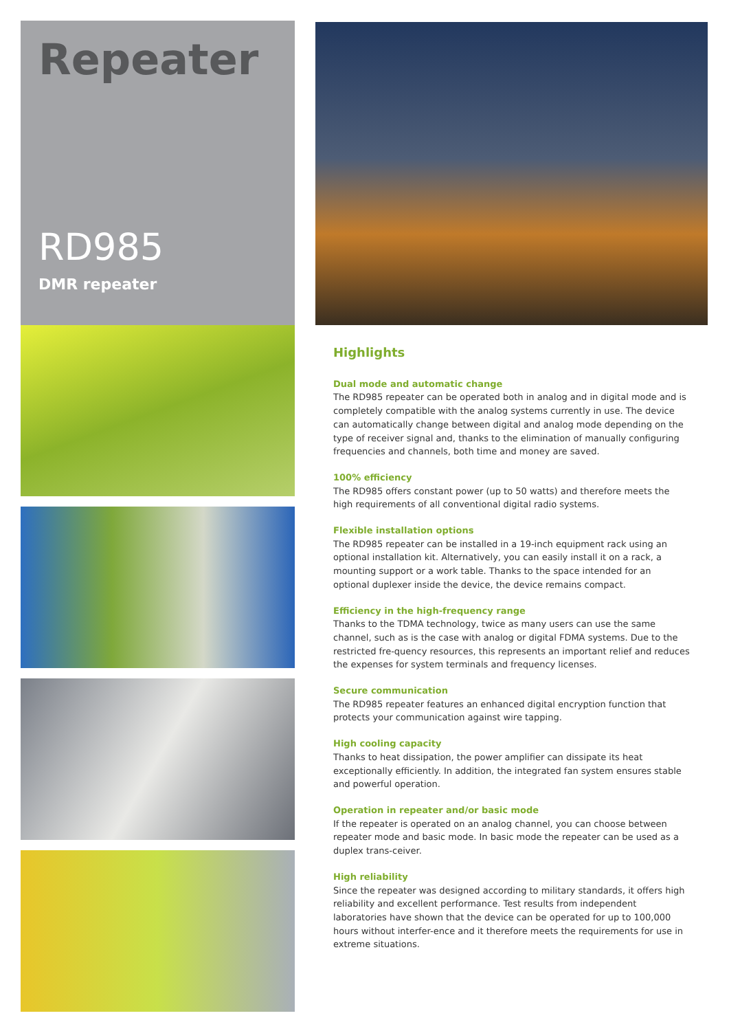Repeater
RD985
DMR repeater
Highlights
Dual mode and automatic change
The RD985 repeater can be operated both in analog and in digital mode and is completely compatible with the analog systems currently in use. The device can automatically change between digital and analog mode depending on the type of receiver signal and, thanks to the elimination of manually configuring frequencies and channels, both time and money are saved.
100% efficiency
The RD985 offers constant power (up to 50 watts) and therefore meets the high requirements of all conventional digital radio systems.
Flexible installation options
The RD985 repeater can be installed in a 19-inch equipment rack using an optional installation kit. Alternatively, you can easily install it on a rack, a mounting support or a work table. Thanks to the space intended for an optional duplexer inside the device, the device remains compact.
Efficiency in the high-frequency range
Thanks to the TDMA technology, twice as many users can use the same channel, such as is the case with analog or digital FDMA systems. Due to the restricted fre-quency resources, this represents an important relief and reduces the expenses for system terminals and frequency licenses.
Secure communication
The RD985 repeater features an enhanced digital encryption function that protects your communication against wire tapping.
High cooling capacity
Thanks to heat dissipation, the power amplifier can dissipate its heat exceptionally efficiently. In addition, the integrated fan system ensures stable and powerful operation.
Operation in repeater and/or basic mode
If the repeater is operated on an analog channel, you can choose between repeater mode and basic mode. In basic mode the repeater can be used as a duplex trans-ceiver.
High reliability
Since the repeater was designed according to military standards, it offers high reliability and excellent performance. Test results from independent laboratories have shown that the device can be operated for up to 100,000 hours without interfer-ence and it therefore meets the requirements for use in extreme situations.